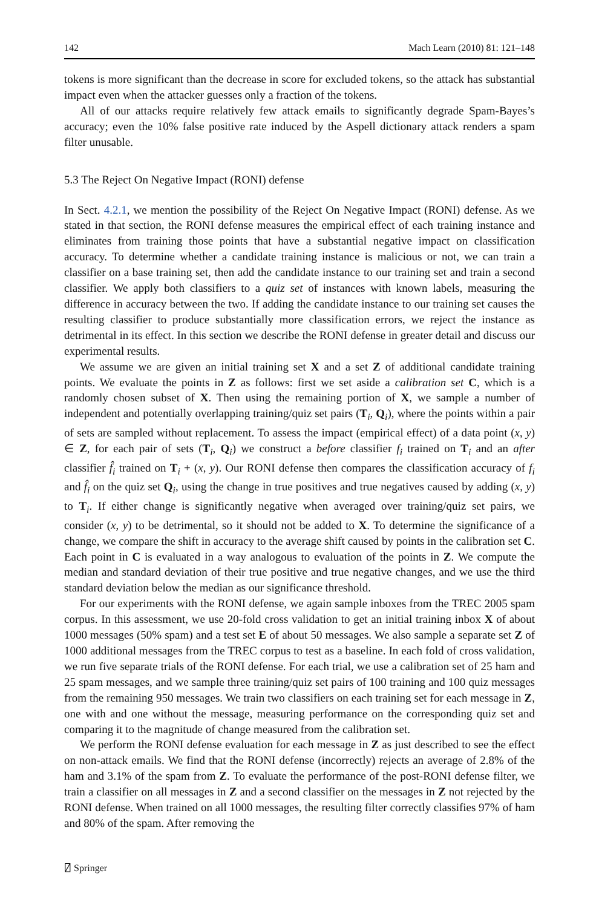142 Mach Learn (2010) 81: 121–148
tokens is more significant than the decrease in score for excluded tokens, so the attack has substantial impact even when the attacker guesses only a fraction of the tokens.
All of our attacks require relatively few attack emails to significantly degrade Spam-Bayes’s accuracy; even the 10% false positive rate induced by the Aspell dictionary attack renders a spam filter unusable.
5.3 The Reject On Negative Impact (RONI) defense
In Sect. 4.2.1, we mention the possibility of the Reject On Negative Impact (RONI) defense. As we stated in that section, the RONI defense measures the empirical effect of each training instance and eliminates from training those points that have a substantial negative impact on classification accuracy. To determine whether a candidate training instance is malicious or not, we can train a classifier on a base training set, then add the candidate instance to our training set and train a second classifier. We apply both classifiers to a quiz set of instances with known labels, measuring the difference in accuracy between the two. If adding the candidate instance to our training set causes the resulting classifier to produce substantially more classification errors, we reject the instance as detrimental in its effect. In this section we describe the RONI defense in greater detail and discuss our experimental results.
We assume we are given an initial training set X and a set Z of additional candidate training points. We evaluate the points in Z as follows: first we set aside a calibration set C, which is a randomly chosen subset of X. Then using the remaining portion of X, we sample a number of independent and potentially overlapping training/quiz set pairs (T<sub>i</sub>, Q<sub>i</sub>), where the points within a pair of sets are sampled without replacement. To assess the impact (empirical effect) of a data point (x, y) ∈ Z, for each pair of sets (T<sub>i</sub>, Q<sub>i</sub>) we construct a before classifier f<sub>i</sub> trained on T<sub>i</sub> and an after classifier f̂<sub>i</sub> trained on T<sub>i</sub> + (x, y). Our RONI defense then compares the classification accuracy of f<sub>i</sub> and f̂<sub>i</sub> on the quiz set Q<sub>i</sub>, using the change in true positives and true negatives caused by adding (x, y) to T<sub>i</sub>. If either change is significantly negative when averaged over training/quiz set pairs, we consider (x, y) to be detrimental, so it should not be added to X. To determine the significance of a change, we compare the shift in accuracy to the average shift caused by points in the calibration set C. Each point in C is evaluated in a way analogous to evaluation of the points in Z. We compute the median and standard deviation of their true positive and true negative changes, and we use the third standard deviation below the median as our significance threshold.
For our experiments with the RONI defense, we again sample inboxes from the TREC 2005 spam corpus. In this assessment, we use 20-fold cross validation to get an initial training inbox X of about 1000 messages (50% spam) and a test set E of about 50 messages. We also sample a separate set Z of 1000 additional messages from the TREC corpus to test as a baseline. In each fold of cross validation, we run five separate trials of the RONI defense. For each trial, we use a calibration set of 25 ham and 25 spam messages, and we sample three training/quiz set pairs of 100 training and 100 quiz messages from the remaining 950 messages. We train two classifiers on each training set for each message in Z, one with and one without the message, measuring performance on the corresponding quiz set and comparing it to the magnitude of change measured from the calibration set.
We perform the RONI defense evaluation for each message in Z as just described to see the effect on non-attack emails. We find that the RONI defense (incorrectly) rejects an average of 2.8% of the ham and 3.1% of the spam from Z. To evaluate the performance of the post-RONI defense filter, we train a classifier on all messages in Z and a second classifier on the messages in Z not rejected by the RONI defense. When trained on all 1000 messages, the resulting filter correctly classifies 97% of ham and 80% of the spam. After removing the
⍁ Springer